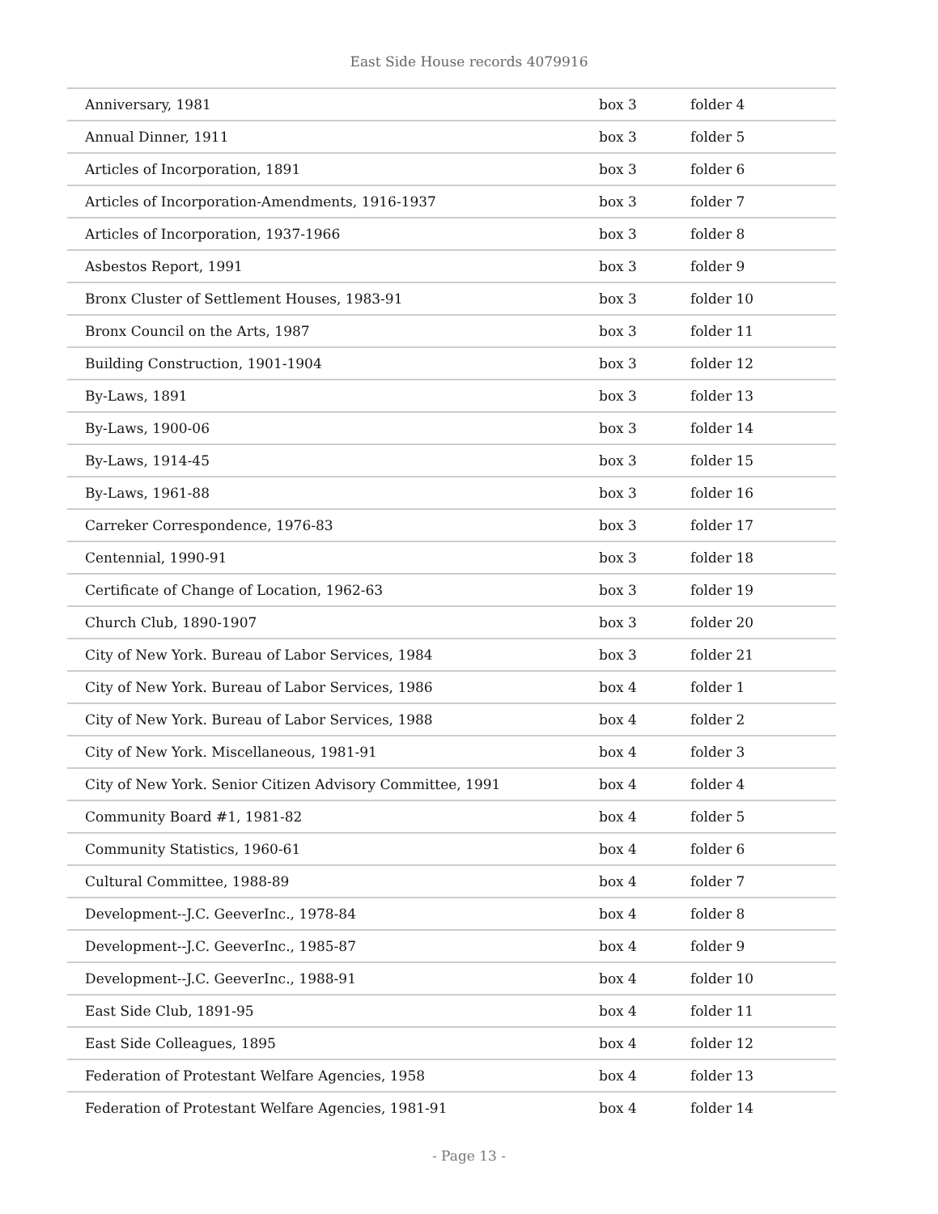East Side House records 4079916
| Anniversary, 1981 | box 3 | folder 4 |
| Annual Dinner, 1911 | box 3 | folder 5 |
| Articles of Incorporation, 1891 | box 3 | folder 6 |
| Articles of Incorporation-Amendments, 1916-1937 | box 3 | folder 7 |
| Articles of Incorporation, 1937-1966 | box 3 | folder 8 |
| Asbestos Report, 1991 | box 3 | folder 9 |
| Bronx Cluster of Settlement Houses, 1983-91 | box 3 | folder 10 |
| Bronx Council on the Arts, 1987 | box 3 | folder 11 |
| Building Construction, 1901-1904 | box 3 | folder 12 |
| By-Laws, 1891 | box 3 | folder 13 |
| By-Laws, 1900-06 | box 3 | folder 14 |
| By-Laws, 1914-45 | box 3 | folder 15 |
| By-Laws, 1961-88 | box 3 | folder 16 |
| Carreker Correspondence, 1976-83 | box 3 | folder 17 |
| Centennial, 1990-91 | box 3 | folder 18 |
| Certificate of Change of Location, 1962-63 | box 3 | folder 19 |
| Church Club, 1890-1907 | box 3 | folder 20 |
| City of New York. Bureau of Labor Services, 1984 | box 3 | folder 21 |
| City of New York. Bureau of Labor Services, 1986 | box 4 | folder 1 |
| City of New York. Bureau of Labor Services, 1988 | box 4 | folder 2 |
| City of New York. Miscellaneous, 1981-91 | box 4 | folder 3 |
| City of New York. Senior Citizen Advisory Committee, 1991 | box 4 | folder 4 |
| Community Board #1, 1981-82 | box 4 | folder 5 |
| Community Statistics, 1960-61 | box 4 | folder 6 |
| Cultural Committee, 1988-89 | box 4 | folder 7 |
| Development--J.C. GeeverInc., 1978-84 | box 4 | folder 8 |
| Development--J.C. GeeverInc., 1985-87 | box 4 | folder 9 |
| Development--J.C. GeeverInc., 1988-91 | box 4 | folder 10 |
| East Side Club, 1891-95 | box 4 | folder 11 |
| East Side Colleagues, 1895 | box 4 | folder 12 |
| Federation of Protestant Welfare Agencies, 1958 | box 4 | folder 13 |
| Federation of Protestant Welfare Agencies, 1981-91 | box 4 | folder 14 |
- Page 13 -